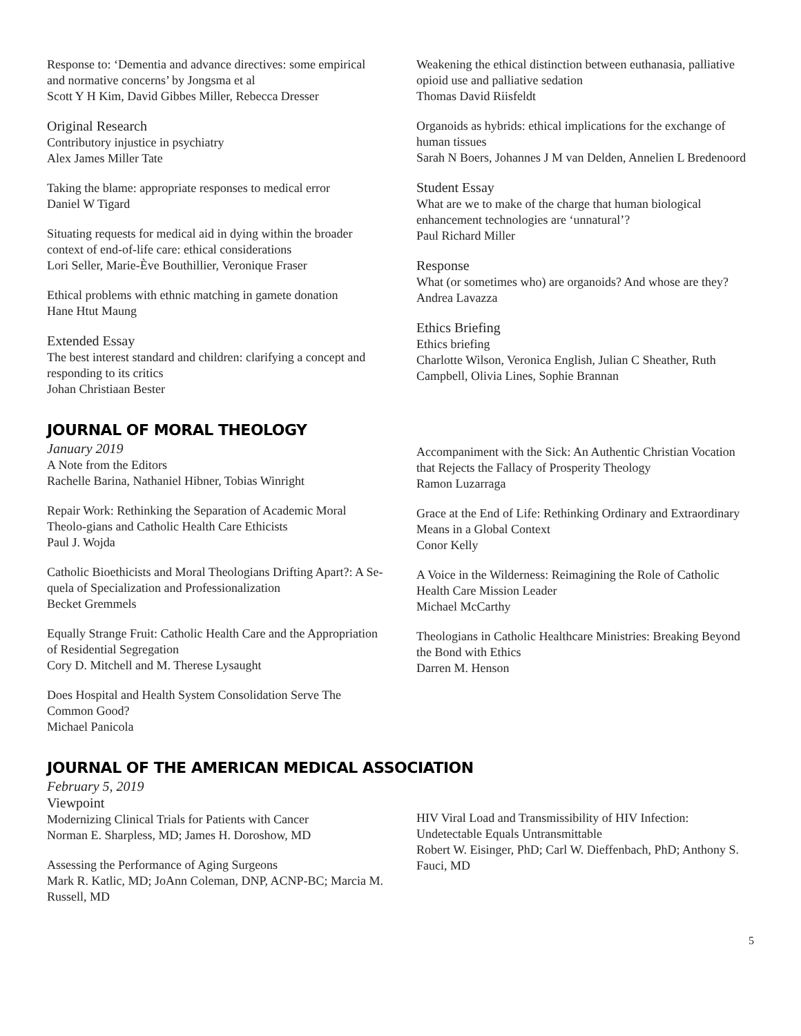Response to: ‘Dementia and advance directives: some empirical and normative concerns’ by Jongsma et al
Scott Y H Kim, David Gibbes Miller, Rebecca Dresser
Original Research
Contributory injustice in psychiatry
Alex James Miller Tate
Taking the blame: appropriate responses to medical error
Daniel W Tigard
Situating requests for medical aid in dying within the broader context of end-of-life care: ethical considerations
Lori Seller, Marie-Ève Bouthillier, Veronique Fraser
Ethical problems with ethnic matching in gamete donation
Hane Htut Maung
Extended Essay
The best interest standard and children: clarifying a concept and responding to its critics
Johan Christiaan Bester
Weakening the ethical distinction between euthanasia, palliative opioid use and palliative sedation
Thomas David Riisfeldt
Organoids as hybrids: ethical implications for the exchange of human tissues
Sarah N Boers, Johannes J M van Delden, Annelien L Bredenoord
Student Essay
What are we to make of the charge that human biological enhancement technologies are ‘unnatural’?
Paul Richard Miller
Response
What (or sometimes who) are organoids? And whose are they?
Andrea Lavazza
Ethics Briefing
Ethics briefing
Charlotte Wilson, Veronica English, Julian C Sheather, Ruth Campbell, Olivia Lines, Sophie Brannan
JOURNAL OF MORAL THEOLOGY
January 2019
A Note from the Editors
Rachelle Barina, Nathaniel Hibner, Tobias Winright
Repair Work: Rethinking the Separation of Academic Moral Theolo-gians and Catholic Health Care Ethicists
Paul J. Wojda
Catholic Bioethicists and Moral Theologians Drifting Apart?: A Se-quela of Specialization and Professionalization
Becket Gremmels
Equally Strange Fruit: Catholic Health Care and the Appropriation of Residential Segregation
Cory D. Mitchell and M. Therese Lysaught
Does Hospital and Health System Consolidation Serve The Common Good?
Michael Panicola
Accompaniment with the Sick: An Authentic Christian Vocation that Rejects the Fallacy of Prosperity Theology
Ramon Luzarraga
Grace at the End of Life: Rethinking Ordinary and Extraordinary Means in a Global Context
Conor Kelly
A Voice in the Wilderness: Reimagining the Role of Catholic Health Care Mission Leader
Michael McCarthy
Theologians in Catholic Healthcare Ministries: Breaking Beyond the Bond with Ethics
Darren M. Henson
JOURNAL OF THE AMERICAN MEDICAL ASSOCIATION
February 5, 2019
Viewpoint
Modernizing Clinical Trials for Patients with Cancer
Norman E. Sharpless, MD; James H. Doroshow, MD
Assessing the Performance of Aging Surgeons
Mark R. Katlic, MD; JoAnn Coleman, DNP, ACNP-BC; Marcia M. Russell, MD
HIV Viral Load and Transmissibility of HIV Infection: Undetectable Equals Untransmittable
Robert W. Eisinger, PhD; Carl W. Dieffenbach, PhD; Anthony S. Fauci, MD
5